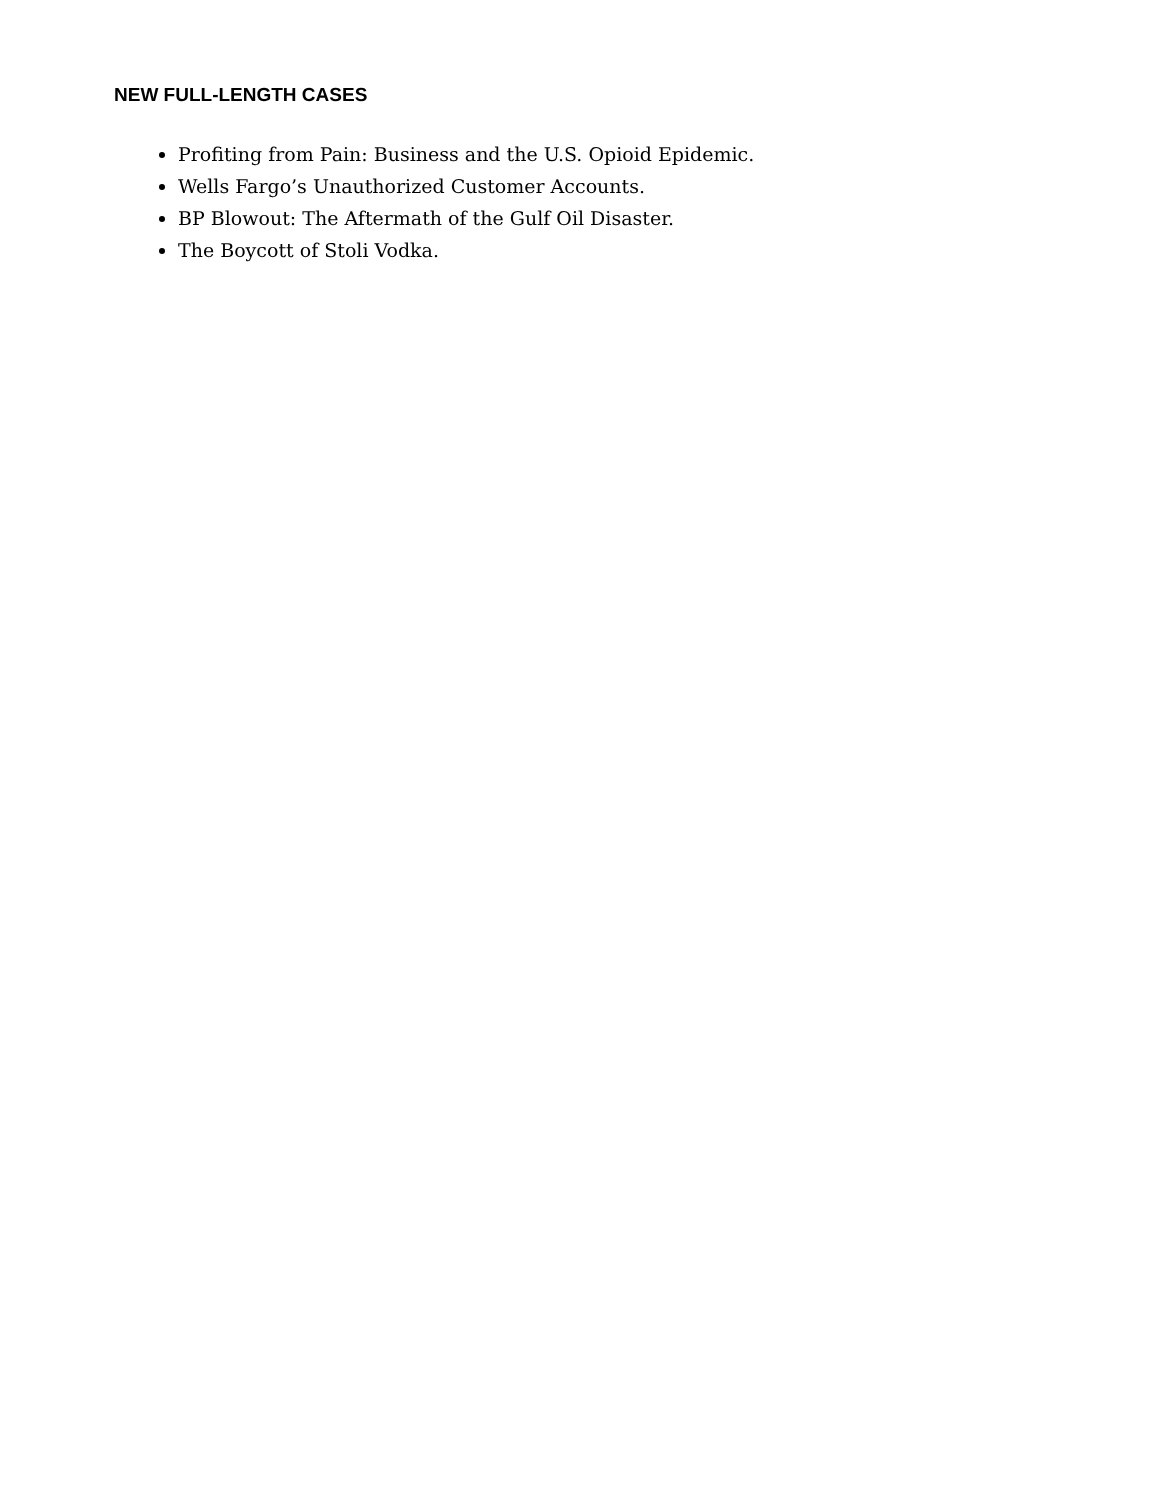NEW FULL-LENGTH CASES
Profiting from Pain: Business and the U.S. Opioid Epidemic.
Wells Fargo’s Unauthorized Customer Accounts.
BP Blowout: The Aftermath of the Gulf Oil Disaster.
The Boycott of Stoli Vodka.